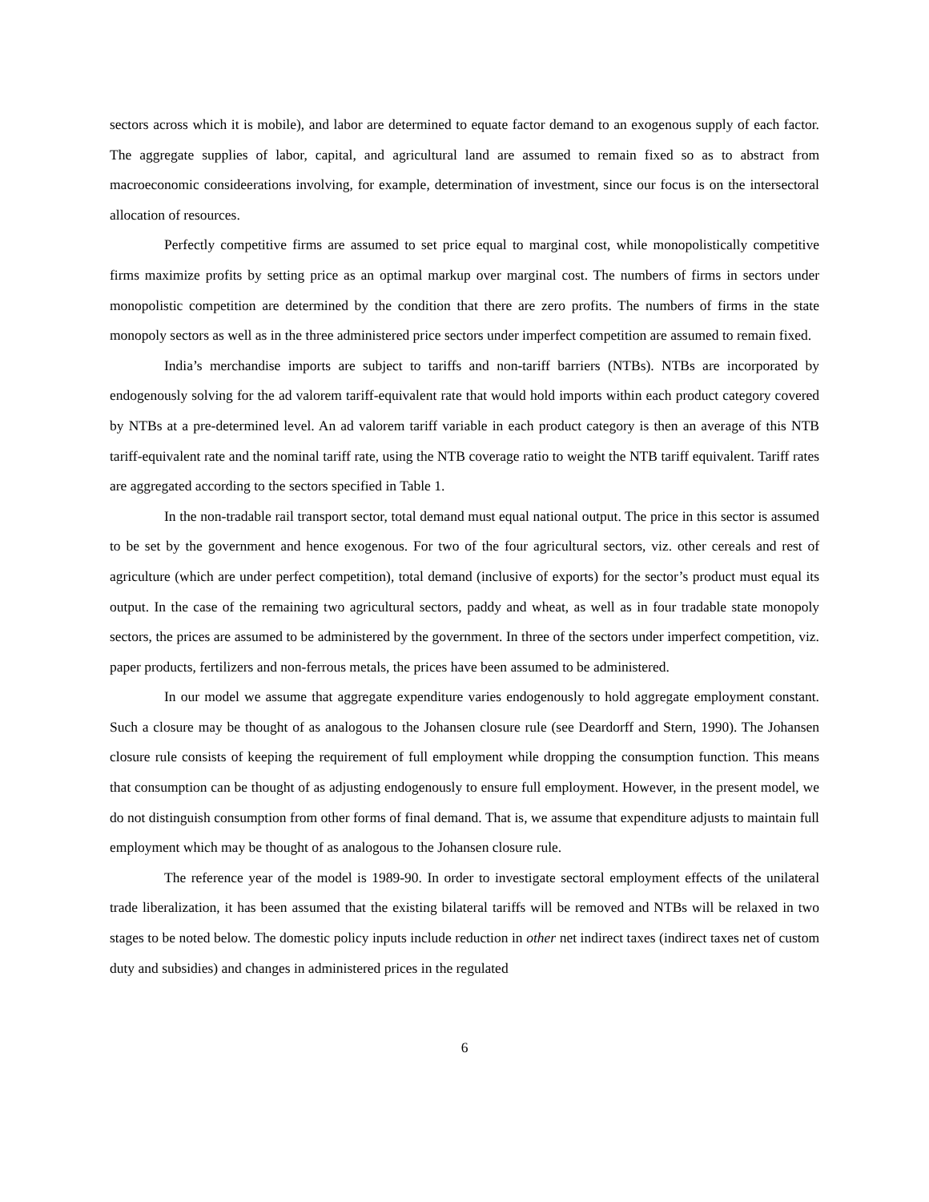sectors across which it is mobile), and labor are determined to equate factor demand to an exogenous supply of each factor. The aggregate supplies of labor, capital, and agricultural land are assumed to remain fixed so as to abstract from macroeconomic consideerations involving, for example, determination of investment, since our focus is on the intersectoral allocation of resources.
Perfectly competitive firms are assumed to set price equal to marginal cost, while monopolistically competitive firms maximize profits by setting price as an optimal markup over marginal cost. The numbers of firms in sectors under monopolistic competition are determined by the condition that there are zero profits. The numbers of firms in the state monopoly sectors as well as in the three administered price sectors under imperfect competition are assumed to remain fixed.
India’s merchandise imports are subject to tariffs and non-tariff barriers (NTBs). NTBs are incorporated by endogenously solving for the ad valorem tariff-equivalent rate that would hold imports within each product category covered by NTBs at a pre-determined level. An ad valorem tariff variable in each product category is then an average of this NTB tariff-equivalent rate and the nominal tariff rate, using the NTB coverage ratio to weight the NTB tariff equivalent. Tariff rates are aggregated according to the sectors specified in Table 1.
In the non-tradable rail transport sector, total demand must equal national output. The price in this sector is assumed to be set by the government and hence exogenous. For two of the four agricultural sectors, viz. other cereals and rest of agriculture (which are under perfect competition), total demand (inclusive of exports) for the sector’s product must equal its output. In the case of the remaining two agricultural sectors, paddy and wheat, as well as in four tradable state monopoly sectors, the prices are assumed to be administered by the government. In three of the sectors under imperfect competition, viz. paper products, fertilizers and non-ferrous metals, the prices have been assumed to be administered.
In our model we assume that aggregate expenditure varies endogenously to hold aggregate employment constant. Such a closure may be thought of as analogous to the Johansen closure rule (see Deardorff and Stern, 1990). The Johansen closure rule consists of keeping the requirement of full employment while dropping the consumption function. This means that consumption can be thought of as adjusting endogenously to ensure full employment. However, in the present model, we do not distinguish consumption from other forms of final demand. That is, we assume that expenditure adjusts to maintain full employment which may be thought of as analogous to the Johansen closure rule.
The reference year of the model is 1989-90. In order to investigate sectoral employment effects of the unilateral trade liberalization, it has been assumed that the existing bilateral tariffs will be removed and NTBs will be relaxed in two stages to be noted below. The domestic policy inputs include reduction in other net indirect taxes (indirect taxes net of custom duty and subsidies) and changes in administered prices in the regulated
6